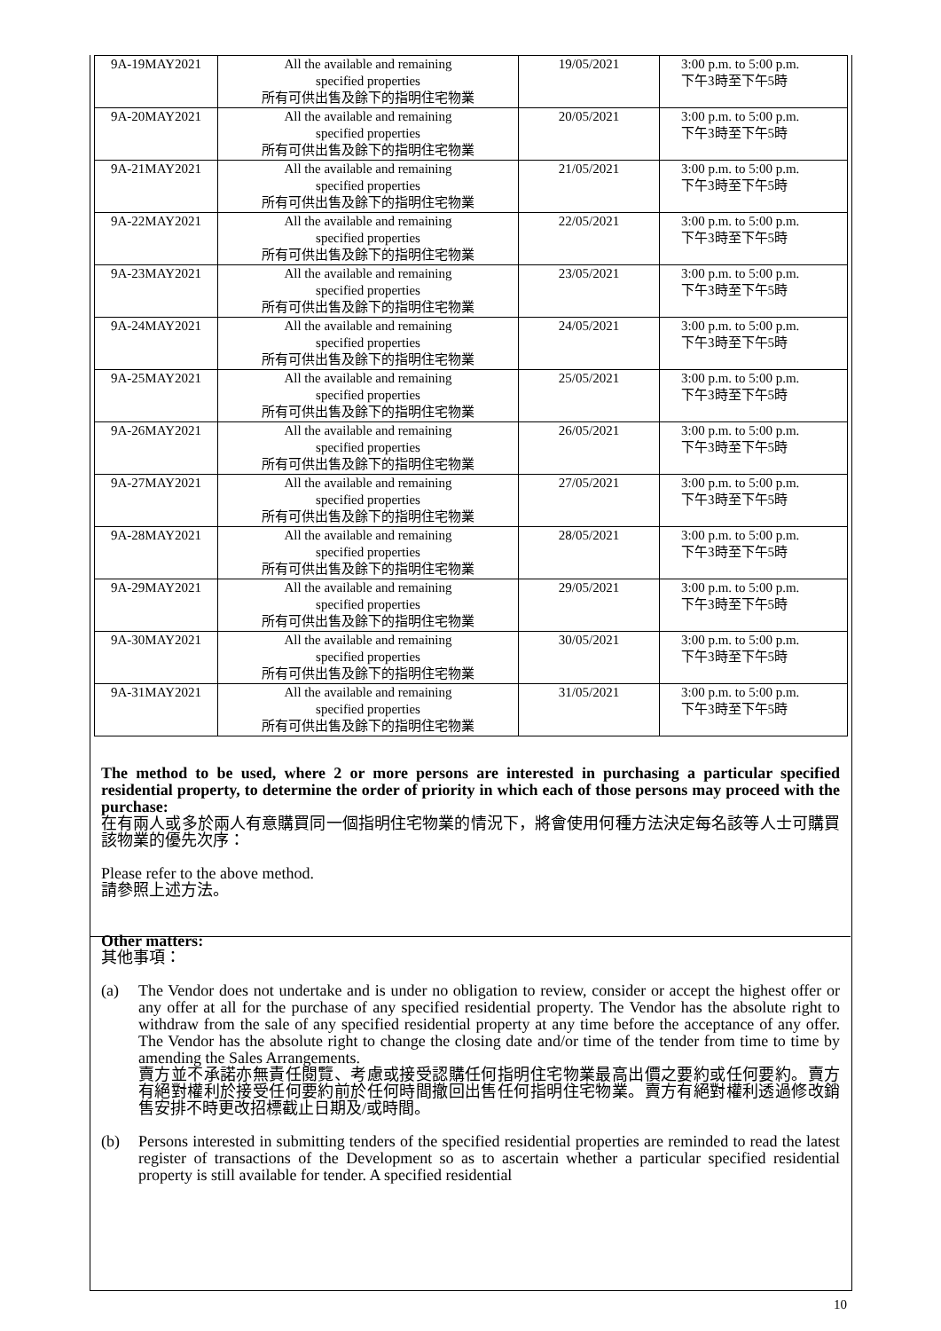| 9A-19MAY2021 | All the available and remaining specified properties 所有可供出售及餘下的指明住宅物業 | 19/05/2021 | 3:00 p.m. to 5:00 p.m. 下午3時至下午5時 |
| 9A-20MAY2021 | All the available and remaining specified properties 所有可供出售及餘下的指明住宅物業 | 20/05/2021 | 3:00 p.m. to 5:00 p.m. 下午3時至下午5時 |
| 9A-21MAY2021 | All the available and remaining specified properties 所有可供出售及餘下的指明住宅物業 | 21/05/2021 | 3:00 p.m. to 5:00 p.m. 下午3時至下午5時 |
| 9A-22MAY2021 | All the available and remaining specified properties 所有可供出售及餘下的指明住宅物業 | 22/05/2021 | 3:00 p.m. to 5:00 p.m. 下午3時至下午5時 |
| 9A-23MAY2021 | All the available and remaining specified properties 所有可供出售及餘下的指明住宅物業 | 23/05/2021 | 3:00 p.m. to 5:00 p.m. 下午3時至下午5時 |
| 9A-24MAY2021 | All the available and remaining specified properties 所有可供出售及餘下的指明住宅物業 | 24/05/2021 | 3:00 p.m. to 5:00 p.m. 下午3時至下午5時 |
| 9A-25MAY2021 | All the available and remaining specified properties 所有可供出售及餘下的指明住宅物業 | 25/05/2021 | 3:00 p.m. to 5:00 p.m. 下午3時至下午5時 |
| 9A-26MAY2021 | All the available and remaining specified properties 所有可供出售及餘下的指明住宅物業 | 26/05/2021 | 3:00 p.m. to 5:00 p.m. 下午3時至下午5時 |
| 9A-27MAY2021 | All the available and remaining specified properties 所有可供出售及餘下的指明住宅物業 | 27/05/2021 | 3:00 p.m. to 5:00 p.m. 下午3時至下午5時 |
| 9A-28MAY2021 | All the available and remaining specified properties 所有可供出售及餘下的指明住宅物業 | 28/05/2021 | 3:00 p.m. to 5:00 p.m. 下午3時至下午5時 |
| 9A-29MAY2021 | All the available and remaining specified properties 所有可供出售及餘下的指明住宅物業 | 29/05/2021 | 3:00 p.m. to 5:00 p.m. 下午3時至下午5時 |
| 9A-30MAY2021 | All the available and remaining specified properties 所有可供出售及餘下的指明住宅物業 | 30/05/2021 | 3:00 p.m. to 5:00 p.m. 下午3時至下午5時 |
| 9A-31MAY2021 | All the available and remaining specified properties 所有可供出售及餘下的指明住宅物業 | 31/05/2021 | 3:00 p.m. to 5:00 p.m. 下午3時至下午5時 |
The method to be used, where 2 or more persons are interested in purchasing a particular specified residential property, to determine the order of priority in which each of those persons may proceed with the purchase:
在有兩人或多於兩人有意購買同一個指明住宅物業的情況下，將會使用何種方法決定每名該等人士可購買該物業的優先次序：
Please refer to the above method.
請參照上述方法。
Other matters:
其他事項：
(a) The Vendor does not undertake and is under no obligation to review, consider or accept the highest offer or any offer at all for the purchase of any specified residential property. The Vendor has the absolute right to withdraw from the sale of any specified residential property at any time before the acceptance of any offer. The Vendor has the absolute right to change the closing date and/or time of the tender from time to time by amending the Sales Arrangements.
賣方並不承諾亦無責任閱覽、考慮或接受認購任何指明住宅物業最高出價之要約或任何要約。賣方有絕對權利於接受任何要約前於任何時間撤回出售任何指明住宅物業。賣方有絕對權利透過修改銷售安排不時更改招標截止日期及/或時間。
(b) Persons interested in submitting tenders of the specified residential properties are reminded to read the latest register of transactions of the Development so as to ascertain whether a particular specified residential property is still available for tender. A specified residential
10